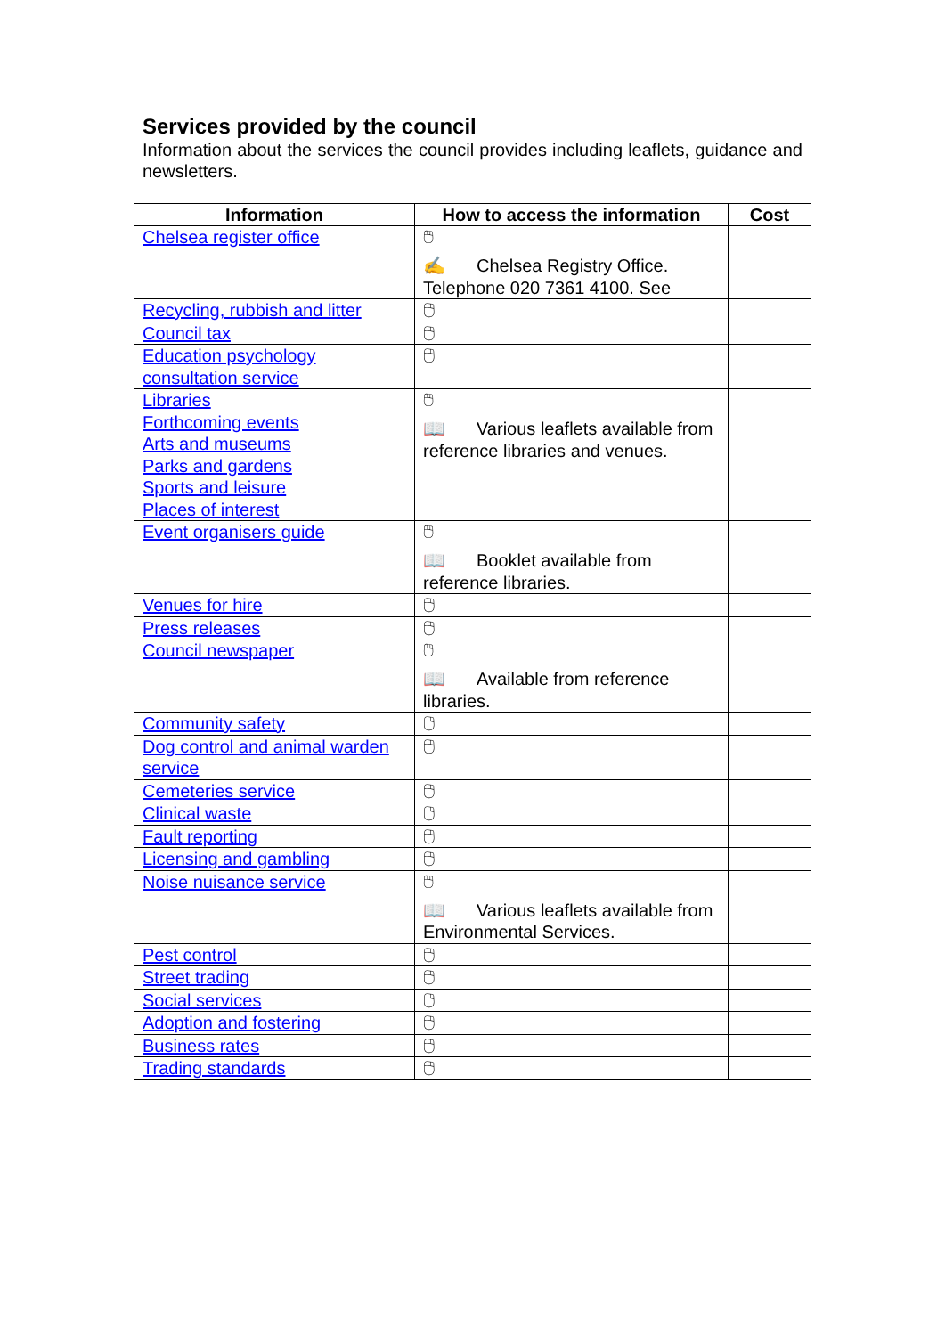Services provided by the council
Information about the services the council provides including leaflets, guidance and newsletters.
| Information | How to access the information | Cost |
| --- | --- | --- |
| Chelsea register office | 🖱 ✍ Chelsea Registry Office. Telephone 020 7361 4100. See | |
| Recycling, rubbish and litter | 🖱 | |
| Council tax | 🖱 | |
| Education psychology consultation service | 🖱 | |
| Libraries Forthcoming events Arts and museums Parks and gardens Sports and leisure Places of interest | 🖱 📖 Various leaflets available from reference libraries and venues. | |
| Event organisers guide | 🖱 📖 Booklet available from reference libraries. | |
| Venues for hire | 🖱 | |
| Press releases | 🖱 | |
| Council newspaper | 🖱 📖 Available from reference libraries. | |
| Community safety | 🖱 | |
| Dog control and animal warden service | 🖱 | |
| Cemeteries service | 🖱 | |
| Clinical waste | 🖱 | |
| Fault reporting | 🖱 | |
| Licensing and gambling | 🖱 | |
| Noise nuisance service | 🖱 📖 Various leaflets available from Environmental Services. | |
| Pest control | 🖱 | |
| Street trading | 🖱 | |
| Social services | 🖱 | |
| Adoption and fostering | 🖱 | |
| Business rates | 🖱 | |
| Trading standards | 🖱 | |